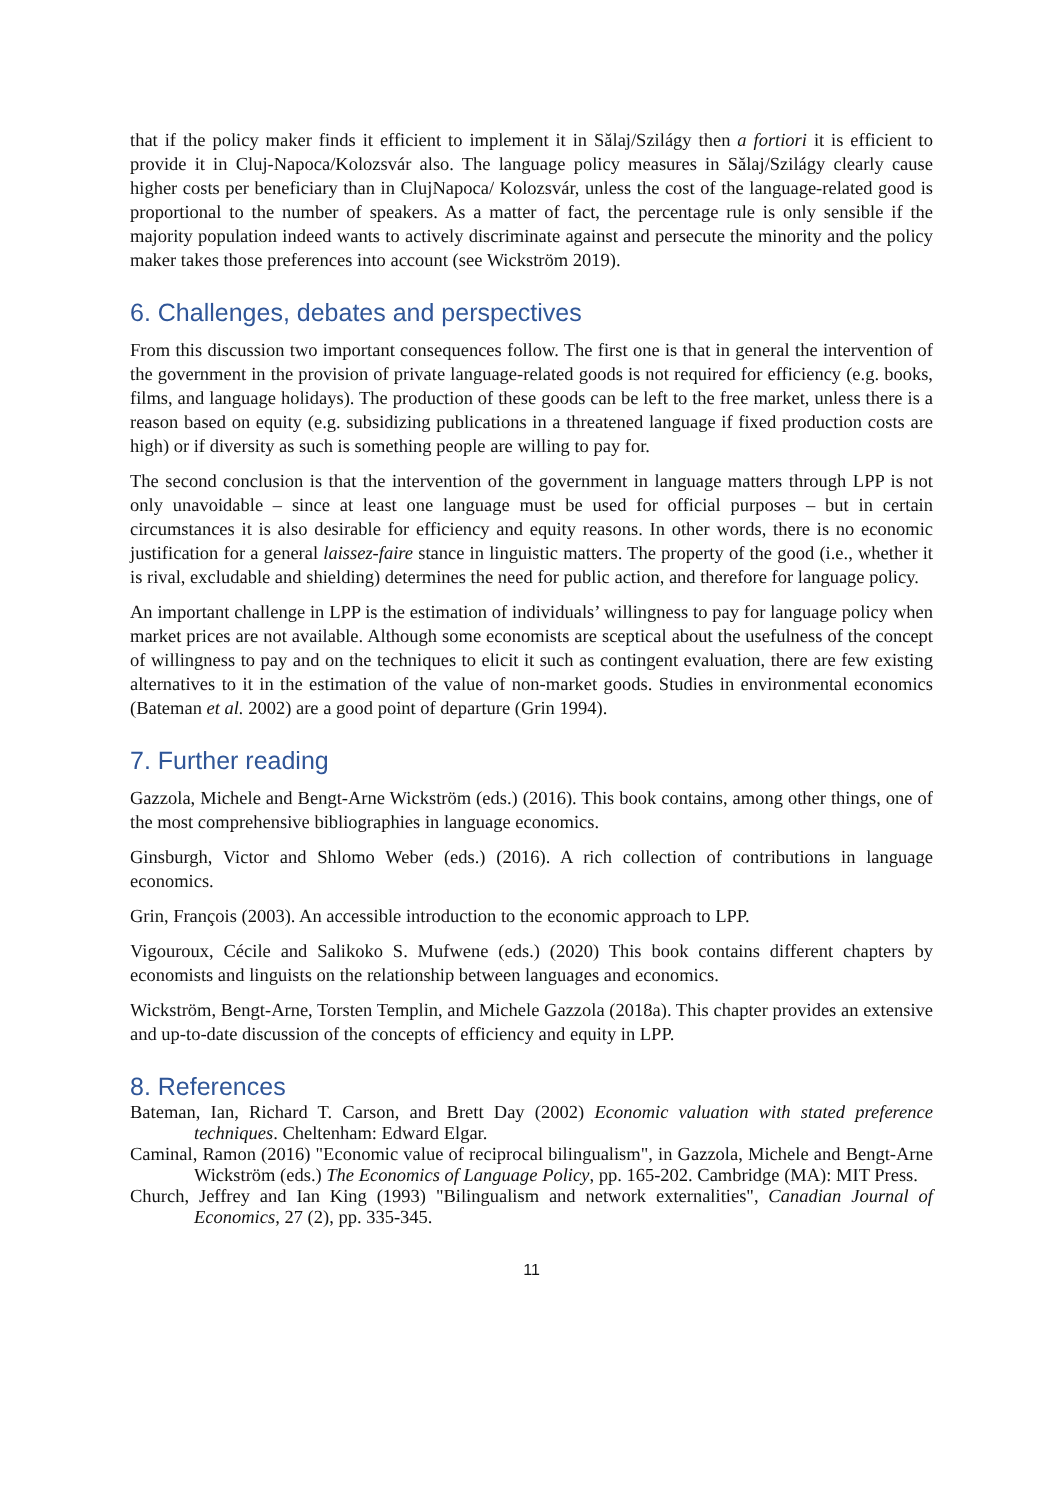that if the policy maker finds it efficient to implement it in Sălaj/Szilágy then a fortiori it is efficient to provide it in Cluj-Napoca/Kolozsvár also. The language policy measures in Sălaj/Szilágy clearly cause higher costs per beneficiary than in ClujNapoca/ Kolozsvár, unless the cost of the language-related good is proportional to the number of speakers. As a matter of fact, the percentage rule is only sensible if the majority population indeed wants to actively discriminate against and persecute the minority and the policy maker takes those preferences into account (see Wickström 2019).
6. Challenges, debates and perspectives
From this discussion two important consequences follow. The first one is that in general the intervention of the government in the provision of private language-related goods is not required for efficiency (e.g. books, films, and language holidays). The production of these goods can be left to the free market, unless there is a reason based on equity (e.g. subsidizing publications in a threatened language if fixed production costs are high) or if diversity as such is something people are willing to pay for.
The second conclusion is that the intervention of the government in language matters through LPP is not only unavoidable – since at least one language must be used for official purposes – but in certain circumstances it is also desirable for efficiency and equity reasons. In other words, there is no economic justification for a general laissez-faire stance in linguistic matters. The property of the good (i.e., whether it is rival, excludable and shielding) determines the need for public action, and therefore for language policy.
An important challenge in LPP is the estimation of individuals’ willingness to pay for language policy when market prices are not available. Although some economists are sceptical about the usefulness of the concept of willingness to pay and on the techniques to elicit it such as contingent evaluation, there are few existing alternatives to it in the estimation of the value of non-market goods. Studies in environmental economics (Bateman et al. 2002) are a good point of departure (Grin 1994).
7. Further reading
Gazzola, Michele and Bengt-Arne Wickström (eds.) (2016). This book contains, among other things, one of the most comprehensive bibliographies in language economics.
Ginsburgh, Victor and Shlomo Weber (eds.) (2016). A rich collection of contributions in language economics.
Grin, François (2003). An accessible introduction to the economic approach to LPP.
Vigouroux, Cécile and Salikoko S. Mufwene (eds.) (2020) This book contains different chapters by economists and linguists on the relationship between languages and economics.
Wickström, Bengt-Arne, Torsten Templin, and Michele Gazzola (2018a). This chapter provides an extensive and up-to-date discussion of the concepts of efficiency and equity in LPP.
8. References
Bateman, Ian, Richard T. Carson, and Brett Day (2002) Economic valuation with stated preference techniques. Cheltenham: Edward Elgar.
Caminal, Ramon (2016) "Economic value of reciprocal bilingualism", in Gazzola, Michele and Bengt-Arne Wickström (eds.) The Economics of Language Policy, pp. 165-202. Cambridge (MA): MIT Press.
Church, Jeffrey and Ian King (1993) "Bilingualism and network externalities", Canadian Journal of Economics, 27 (2), pp. 335-345.
11